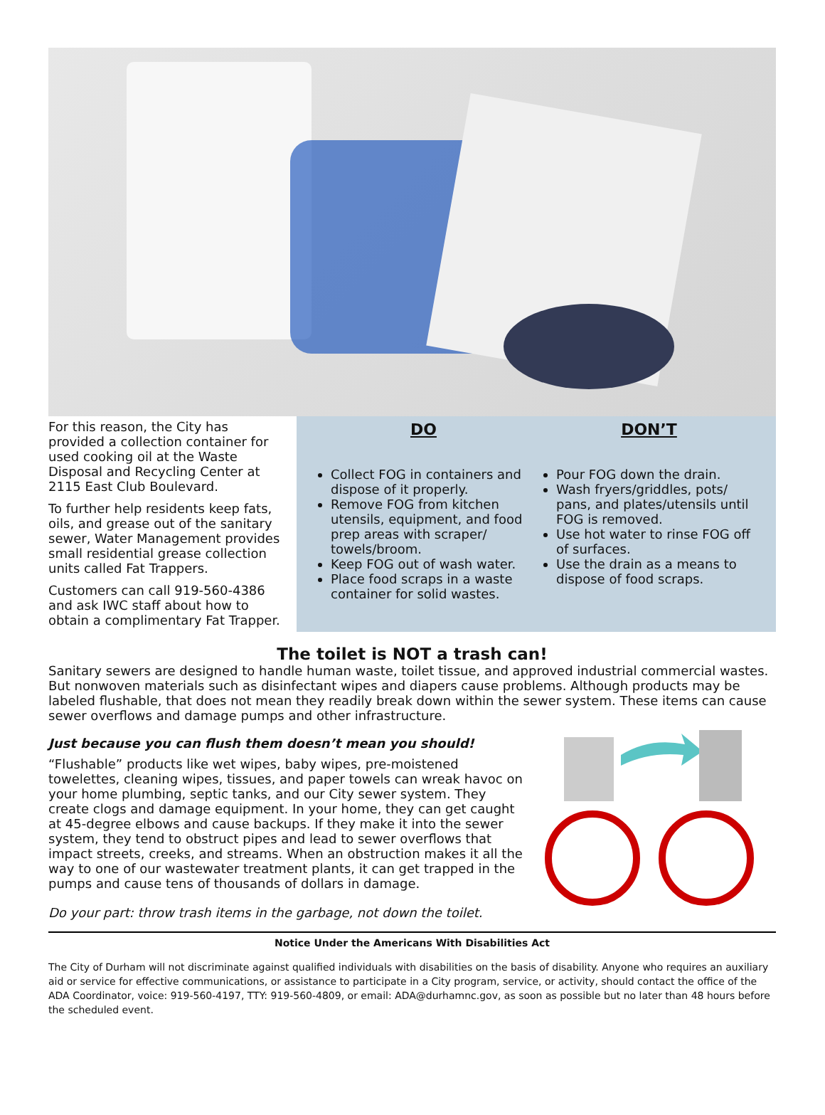For this reason, the City has provided a collection container for used cooking oil at the Waste Disposal and Recycling Center at 2115 East Club Boulevard.
To further help residents keep fats, oils, and grease out of the sanitary sewer, Water Management provides small residential grease collection units called Fat Trappers.
Customers can call 919-560-4386 and ask IWC staff about how to obtain a complimentary Fat Trapper.
DO
Collect FOG in containers and dispose of it properly.
Remove FOG from kitchen utensils, equipment, and food prep areas with scraper/ towels/broom.
Keep FOG out of wash water.
Place food scraps in a waste container for solid wastes.
DON’T
Pour FOG down the drain.
Wash fryers/griddles, pots/ pans, and plates/utensils until FOG is removed.
Use hot water to rinse FOG off of surfaces.
Use the drain as a means to dispose of food scraps.
The toilet is NOT a trash can!
Sanitary sewers are designed to handle human waste, toilet tissue, and approved industrial commercial wastes. But nonwoven materials such as disinfectant wipes and diapers cause problems. Although products may be labeled flushable, that does not mean they readily break down within the sewer system. These items can cause sewer overflows and damage pumps and other infrastructure.
Just because you can flush them doesn’t mean you should!
“Flushable” products like wet wipes, baby wipes, pre-moistened towelettes, cleaning wipes, tissues, and paper towels can wreak havoc on your home plumbing, septic tanks, and our City sewer system. They create clogs and damage equipment. In your home, they can get caught at 45-degree elbows and cause backups. If they make it into the sewer system, they tend to obstruct pipes and lead to sewer overflows that impact streets, creeks, and streams. When an obstruction makes it all the way to one of our wastewater treatment plants, it can get trapped in the pumps and cause tens of thousands of dollars in damage.
Do your part: throw trash items in the garbage, not down the toilet.
Notice Under the Americans With Disabilities Act
The City of Durham will not discriminate against qualified individuals with disabilities on the basis of disability. Anyone who requires an auxiliary aid or service for effective communications, or assistance to participate in a City program, service, or activity, should contact the office of the ADA Coordinator, voice: 919-560-4197, TTY: 919-560-4809, or email: ADA@durhamnc.gov, as soon as possible but no later than 48 hours before the scheduled event.